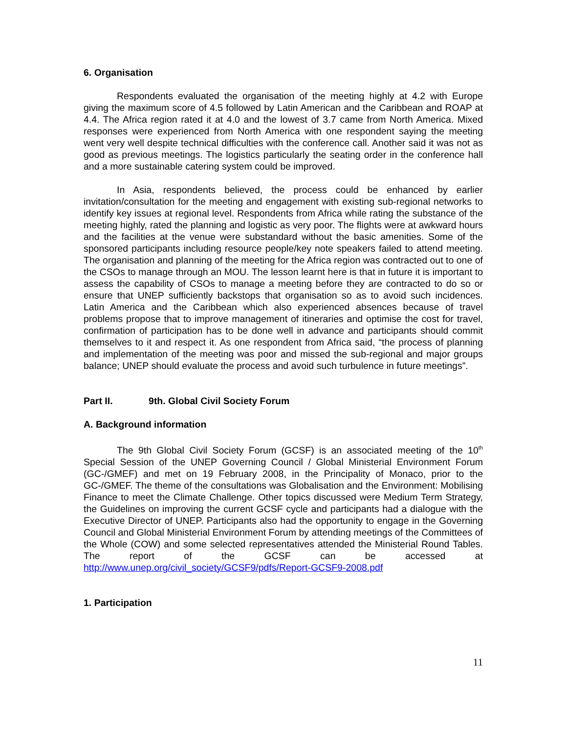6. Organisation
Respondents evaluated the organisation of the meeting highly at 4.2 with Europe giving the maximum score of 4.5 followed by Latin American and the Caribbean and ROAP at 4.4. The Africa region rated it at 4.0 and the lowest of 3.7 came from North America. Mixed responses were experienced from North America with one respondent saying the meeting went very well despite technical difficulties with the conference call. Another said it was not as good as previous meetings. The logistics particularly the seating order in the conference hall and a more sustainable catering system could be improved.
In Asia, respondents believed, the process could be enhanced by earlier invitation/consultation for the meeting and engagement with existing sub-regional networks to identify key issues at regional level. Respondents from Africa while rating the substance of the meeting highly, rated the planning and logistic as very poor. The flights were at awkward hours and the facilities at the venue were substandard without the basic amenities. Some of the sponsored participants including resource people/key note speakers failed to attend meeting. The organisation and planning of the meeting for the Africa region was contracted out to one of the CSOs to manage through an MOU. The lesson learnt here is that in future it is important to assess the capability of CSOs to manage a meeting before they are contracted to do so or ensure that UNEP sufficiently backstops that organisation so as to avoid such incidences. Latin America and the Caribbean which also experienced absences because of travel problems propose that to improve management of itineraries and optimise the cost for travel, confirmation of participation has to be done well in advance and participants should commit themselves to it and respect it. As one respondent from Africa said, “the process of planning and implementation of the meeting was poor and missed the sub-regional and major groups balance; UNEP should evaluate the process and avoid such turbulence in future meetings”.
Part II. 9th. Global Civil Society Forum
A. Background information
The 9th Global Civil Society Forum (GCSF) is an associated meeting of the 10<sup>th</sup> Special Session of the UNEP Governing Council / Global Ministerial Environment Forum (GC-/GMEF) and met on 19 February 2008, in the Principality of Monaco, prior to the GC-/GMEF. The theme of the consultations was Globalisation and the Environment: Mobilising Finance to meet the Climate Challenge. Other topics discussed were Medium Term Strategy, the Guidelines on improving the current GCSF cycle and participants had a dialogue with the Executive Director of UNEP. Participants also had the opportunity to engage in the Governing Council and Global Ministerial Environment Forum by attending meetings of the Committees of the Whole (COW) and some selected representatives attended the Ministerial Round Tables. The report of the GCSF can be accessed at http://www.unep.org/civil_society/GCSF9/pdfs/Report-GCSF9-2008.pdf
1. Participation
11